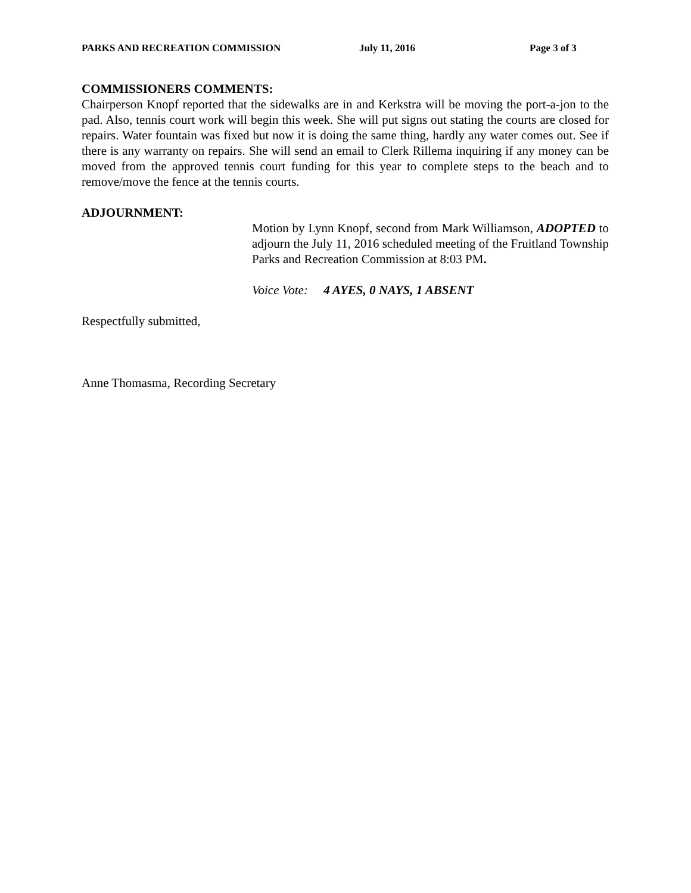PARKS AND RECREATION COMMISSION July 11, 2016 Page 3 of 3
COMMISSIONERS COMMENTS:
Chairperson Knopf reported that the sidewalks are in and Kerkstra will be moving the port-a-jon to the pad. Also, tennis court work will begin this week. She will put signs out stating the courts are closed for repairs. Water fountain was fixed but now it is doing the same thing, hardly any water comes out. See if there is any warranty on repairs. She will send an email to Clerk Rillema inquiring if any money can be moved from the approved tennis court funding for this year to complete steps to the beach and to remove/move the fence at the tennis courts.
ADJOURNMENT:
Motion by Lynn Knopf, second from Mark Williamson, ADOPTED to adjourn the July 11, 2016 scheduled meeting of the Fruitland Township Parks and Recreation Commission at 8:03 PM.
Voice Vote: 4 AYES, 0 NAYS, 1 ABSENT
Respectfully submitted,
Anne Thomasma, Recording Secretary